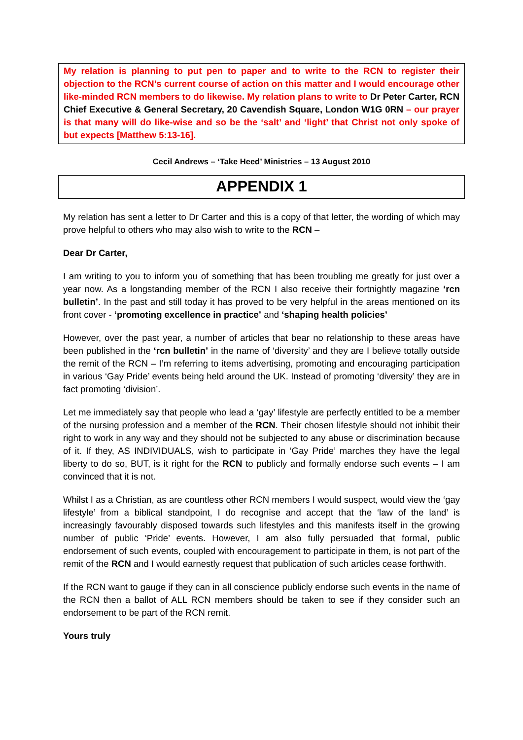My relation is planning to put pen to paper and to write to the RCN to register their objection to the RCN’s current course of action on this matter and I would encourage other like-minded RCN members to do likewise. My relation plans to write to Dr Peter Carter, RCN Chief Executive & General Secretary, 20 Cavendish Square, London W1G 0RN – our prayer is that many will do like-wise and so be the ‘salt’ and ‘light’ that Christ not only spoke of but expects [Matthew 5:13-16].
Cecil Andrews – ‘Take Heed’ Ministries – 13 August 2010
APPENDIX 1
My relation has sent a letter to Dr Carter and this is a copy of that letter, the wording of which may prove helpful to others who may also wish to write to the RCN –
Dear Dr Carter,
I am writing to you to inform you of something that has been troubling me greatly for just over a year now. As a longstanding member of the RCN I also receive their fortnightly magazine ‘rcn bulletin’. In the past and still today it has proved to be very helpful in the areas mentioned on its front cover - ‘promoting excellence in practice’ and ‘shaping health policies’
However, over the past year, a number of articles that bear no relationship to these areas have been published in the ‘rcn bulletin’ in the name of ‘diversity’ and they are I believe totally outside the remit of the RCN – I’m referring to items advertising, promoting and encouraging participation in various ‘Gay Pride’ events being held around the UK. Instead of promoting ‘diversity’ they are in fact promoting ‘division’.
Let me immediately say that people who lead a ‘gay’ lifestyle are perfectly entitled to be a member of the nursing profession and a member of the RCN. Their chosen lifestyle should not inhibit their right to work in any way and they should not be subjected to any abuse or discrimination because of it. If they, AS INDIVIDUALS, wish to participate in ‘Gay Pride’ marches they have the legal liberty to do so, BUT, is it right for the RCN to publicly and formally endorse such events – I am convinced that it is not.
Whilst I as a Christian, as are countless other RCN members I would suspect, would view the ‘gay lifestyle’ from a biblical standpoint, I do recognise and accept that the ‘law of the land’ is increasingly favourably disposed towards such lifestyles and this manifests itself in the growing number of public ‘Pride’ events. However, I am also fully persuaded that formal, public endorsement of such events, coupled with encouragement to participate in them, is not part of the remit of the RCN and I would earnestly request that publication of such articles cease forthwith.
If the RCN want to gauge if they can in all conscience publicly endorse such events in the name of the RCN then a ballot of ALL RCN members should be taken to see if they consider such an endorsement to be part of the RCN remit.
Yours truly